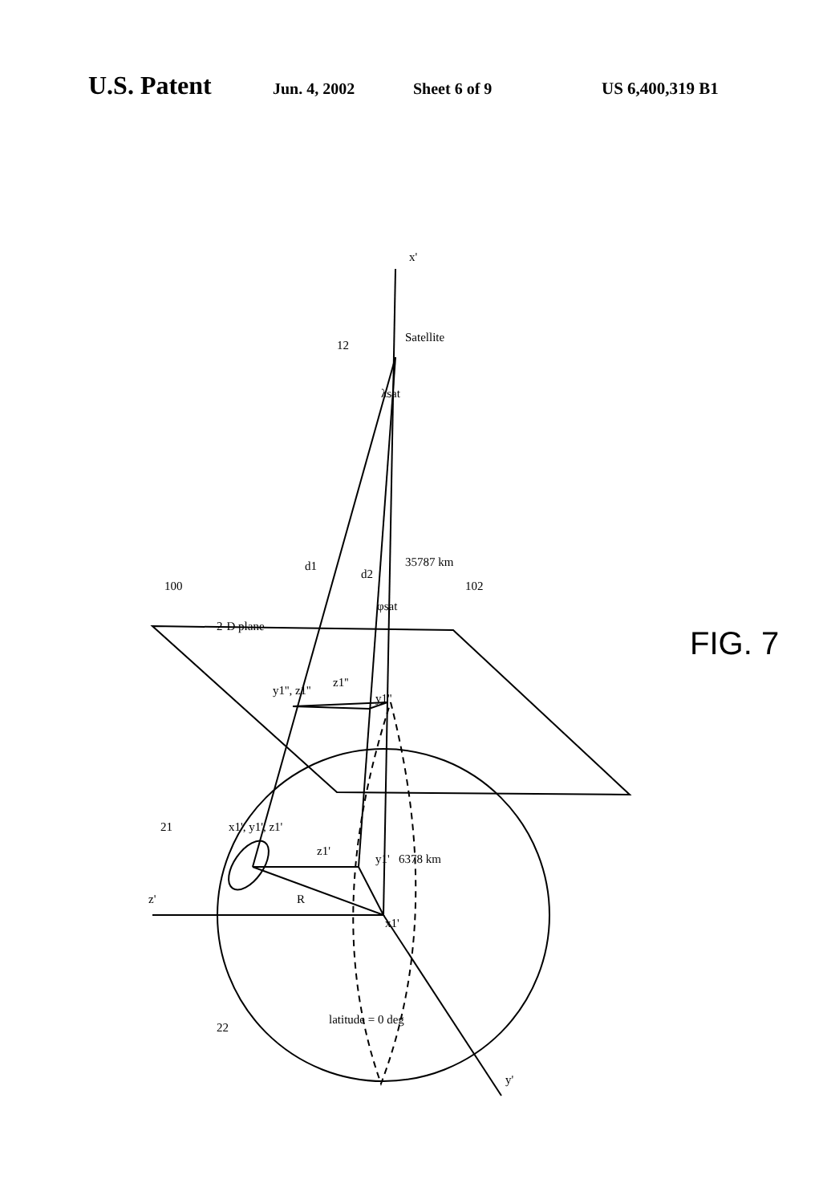U.S. Patent Jun. 4, 2002 Sheet 6 of 9 US 6,400,319 B1
x'
Satellite
12
λsat
d1
d2
35787 km
φsat
100
2-D plane
102
y1'', z1''
z1''
y1''
FIG. 7
21
x1', y1', z1'
z1'
y1'
6378 km
x1'
R
z'
22
latitude = 0 deg
y'